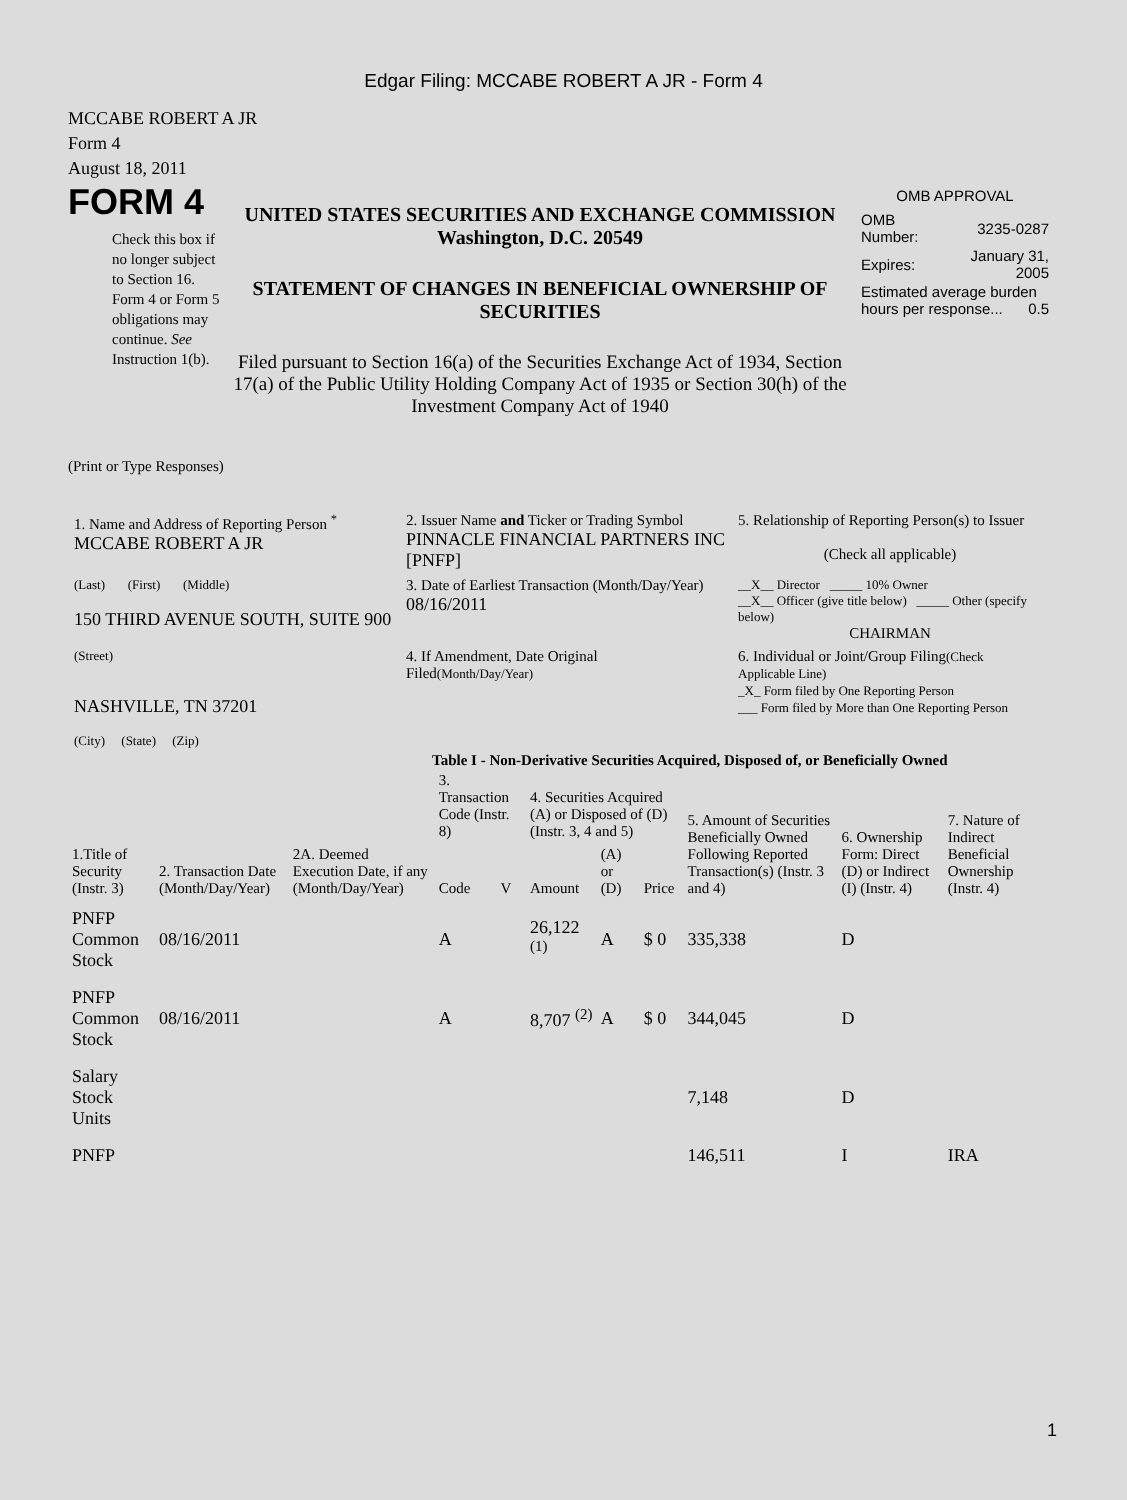Edgar Filing: MCCABE ROBERT A JR - Form 4
MCCABE ROBERT A JR
Form 4
August 18, 2011
FORM 4
Check this box if no longer subject to Section 16. Form 4 or Form 5 obligations may continue. See Instruction 1(b).
UNITED STATES SECURITIES AND EXCHANGE COMMISSION
Washington, D.C. 20549
STATEMENT OF CHANGES IN BENEFICIAL OWNERSHIP OF SECURITIES
Filed pursuant to Section 16(a) of the Securities Exchange Act of 1934, Section 17(a) of the Public Utility Holding Company Act of 1935 or Section 30(h) of the Investment Company Act of 1940
OMB APPROVAL
| OMB Number: | 3235-0287 |
| Expires: | January 31, 2005 |
| Estimated average burden hours per response... 0.5 | |
(Print or Type Responses)
| 1. Name and Address of Reporting Person <sup>*</sup> MCCABE ROBERT A JR | 2. Issuer Name and Ticker or Trading Symbol PINNACLE FINANCIAL PARTNERS INC [PNFP] | 5. Relationship of Reporting Person(s) to Issuer (Check all applicable) |
| (Last) (First) (Middle) 150 THIRD AVENUE SOUTH, SUITE 900 | 3. Date of Earliest Transaction (Month/Day/Year) 08/16/2011 | __X__ Director _____ 10% Owner __X__ Officer (give title below) _____ Other (specify below) CHAIRMAN |
| (Street) NASHVILLE, TN 37201 (City) (State) (Zip) | 4. If Amendment, Date Original Filed (Month/Day/Year) | 6. Individual or Joint/Group Filing (Check Applicable Line) _X_ Form filed by One Reporting Person ___ Form filed by More than One Reporting Person |
Table I - Non-Derivative Securities Acquired, Disposed of, or Beneficially Owned
| 1.Title of Security (Instr. 3) | 2. Transaction Date (Month/Day/Year) | 2A. Deemed Execution Date, if any (Month/Day/Year) | 3. Transaction Code (Instr. 8) | | 4. Securities Acquired (A) or Disposed of (D) (Instr. 3, 4 and 5) | | | 5. Amount of Securities Beneficially Owned Following Reported Transaction(s) (Instr. 3 and 4) | 6. Ownership Form: Direct (D) or Indirect (I) (Instr. 4) | 7. Nature of Indirect Beneficial Ownership (Instr. 4) |
| --- | --- | --- | --- | --- | --- | --- | --- | --- | --- | --- |
| | | | Code | V | Amount | (A) or (D) | Price | | | |
| PNFP Common Stock | 08/16/2011 | | A | | 26,122 <sup>(1)</sup> | A | $ 0 | 335,338 | D | |
| PNFP Common Stock | 08/16/2011 | | A | | 8,707 <sup>(2)</sup> | A | $ 0 | 344,045 | D | |
| Salary Stock Units | | | | | | | | 7,148 | D | |
| PNFP | | | | | | | | 146,511 | I | IRA |
1